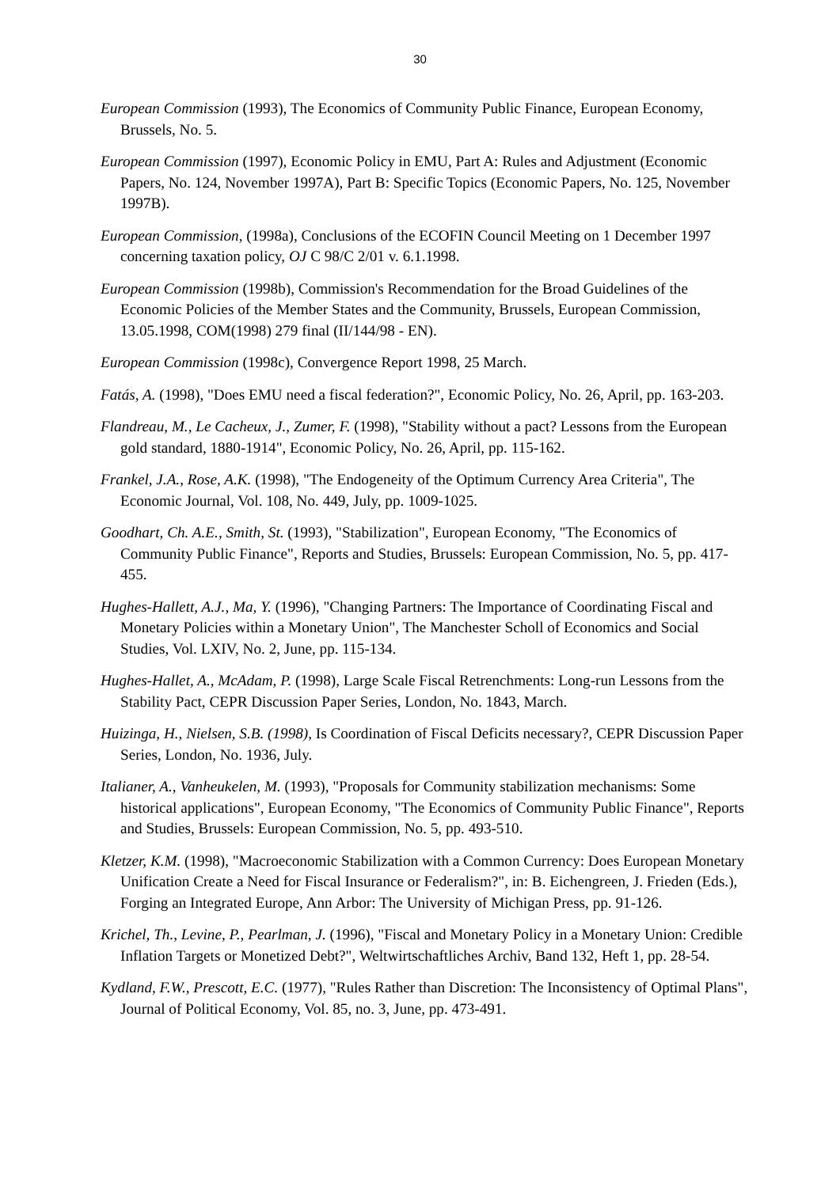30
European Commission (1993), The Economics of Community Public Finance, European Economy, Brussels, No. 5.
European Commission (1997), Economic Policy in EMU, Part A: Rules and Adjustment (Economic Papers, No. 124, November 1997A), Part B: Specific Topics (Economic Papers, No. 125, November 1997B).
European Commission, (1998a), Conclusions of the ECOFIN Council Meeting on 1 December 1997 concerning taxation policy, OJ C 98/C 2/01 v. 6.1.1998.
European Commission (1998b), Commission's Recommendation for the Broad Guidelines of the Economic Policies of the Member States and the Community, Brussels, European Commission, 13.05.1998, COM(1998) 279 final (II/144/98 - EN).
European Commission (1998c), Convergence Report 1998, 25 March.
Fatás, A. (1998), "Does EMU need a fiscal federation?", Economic Policy, No. 26, April, pp. 163-203.
Flandreau, M., Le Cacheux, J., Zumer, F. (1998), "Stability without a pact? Lessons from the European gold standard, 1880-1914", Economic Policy, No. 26, April, pp. 115-162.
Frankel, J.A., Rose, A.K. (1998), "The Endogeneity of the Optimum Currency Area Criteria", The Economic Journal, Vol. 108, No. 449, July, pp. 1009-1025.
Goodhart, Ch. A.E., Smith, St. (1993), "Stabilization", European Economy, "The Economics of Community Public Finance", Reports and Studies, Brussels: European Commission, No. 5, pp. 417-455.
Hughes-Hallett, A.J., Ma, Y. (1996), "Changing Partners: The Importance of Coordinating Fiscal and Monetary Policies within a Monetary Union", The Manchester Scholl of Economics and Social Studies, Vol. LXIV, No. 2, June, pp. 115-134.
Hughes-Hallet, A., McAdam, P. (1998), Large Scale Fiscal Retrenchments: Long-run Lessons from the Stability Pact, CEPR Discussion Paper Series, London, No. 1843, March.
Huizinga, H., Nielsen, S.B. (1998), Is Coordination of Fiscal Deficits necessary?, CEPR Discussion Paper Series, London, No. 1936, July.
Italianer, A., Vanheukelen, M. (1993), "Proposals for Community stabilization mechanisms: Some historical applications", European Economy, "The Economics of Community Public Finance", Reports and Studies, Brussels: European Commission, No. 5, pp. 493-510.
Kletzer, K.M. (1998), "Macroeconomic Stabilization with a Common Currency: Does European Monetary Unification Create a Need for Fiscal Insurance or Federalism?", in: B. Eichengreen, J. Frieden (Eds.), Forging an Integrated Europe, Ann Arbor: The University of Michigan Press, pp. 91-126.
Krichel, Th., Levine, P., Pearlman, J. (1996), "Fiscal and Monetary Policy in a Monetary Union: Credible Inflation Targets or Monetized Debt?", Weltwirtschaftliches Archiv, Band 132, Heft 1, pp. 28-54.
Kydland, F.W., Prescott, E.C. (1977), "Rules Rather than Discretion: The Inconsistency of Optimal Plans", Journal of Political Economy, Vol. 85, no. 3, June, pp. 473-491.